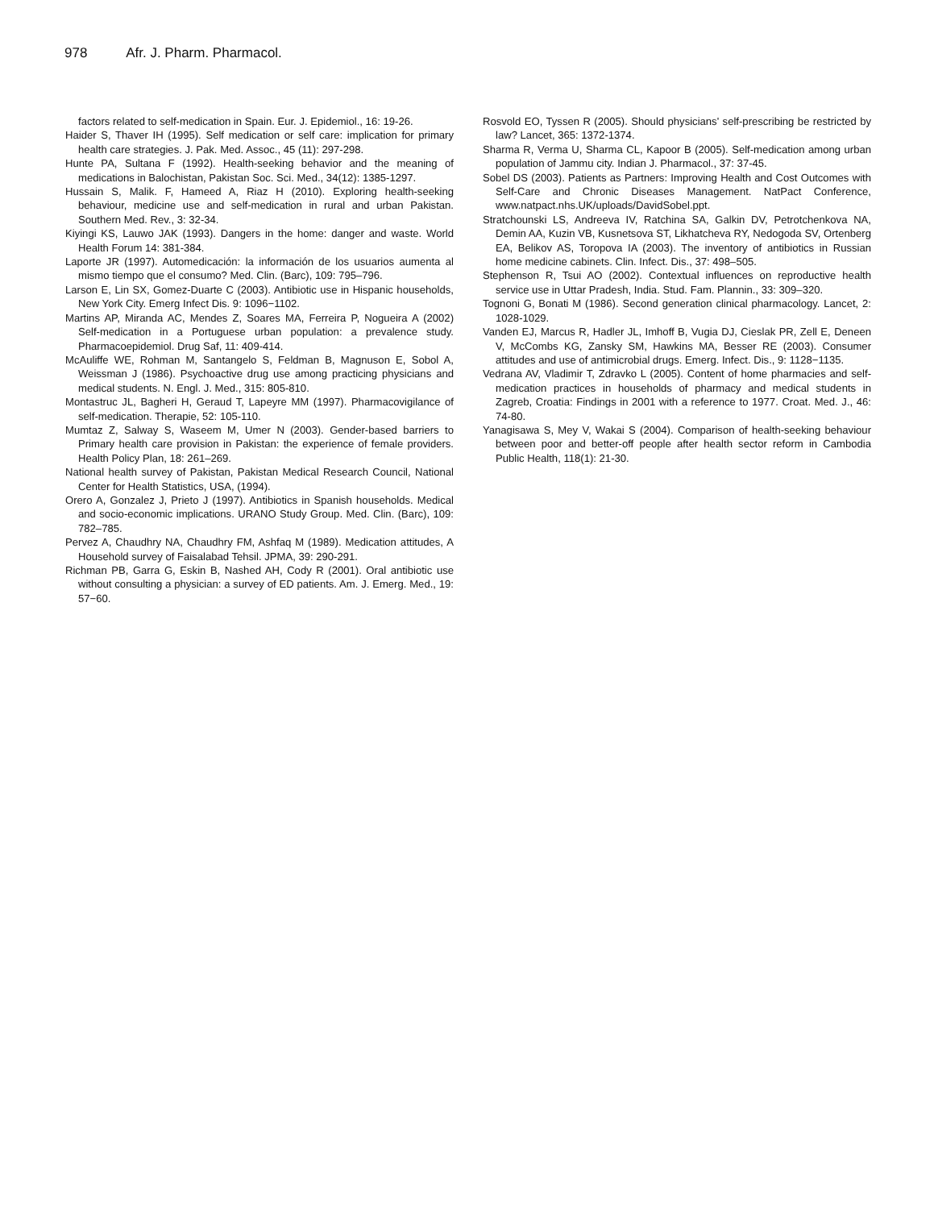978 Afr. J. Pharm. Pharmacol.
factors related to self-medication in Spain. Eur. J. Epidemiol., 16: 19-26.
Haider S, Thaver IH (1995). Self medication or self care: implication for primary health care strategies. J. Pak. Med. Assoc., 45 (11): 297-298.
Hunte PA, Sultana F (1992). Health-seeking behavior and the meaning of medications in Balochistan, Pakistan Soc. Sci. Med., 34(12): 1385-1297.
Hussain S, Malik. F, Hameed A, Riaz H (2010). Exploring health-seeking behaviour, medicine use and self-medication in rural and urban Pakistan. Southern Med. Rev., 3: 32-34.
Kiyingi KS, Lauwo JAK (1993). Dangers in the home: danger and waste. World Health Forum 14: 381-384.
Laporte JR (1997). Automedicación: la información de los usuarios aumenta al mismo tiempo que el consumo? Med. Clin. (Barc), 109: 795–796.
Larson E, Lin SX, Gomez-Duarte C (2003). Antibiotic use in Hispanic households, New York City. Emerg Infect Dis. 9: 1096−1102.
Martins AP, Miranda AC, Mendes Z, Soares MA, Ferreira P, Nogueira A (2002) Self-medication in a Portuguese urban population: a prevalence study. Pharmacoepidemiol. Drug Saf, 11: 409-414.
McAuliffe WE, Rohman M, Santangelo S, Feldman B, Magnuson E, Sobol A, Weissman J (1986). Psychoactive drug use among practicing physicians and medical students. N. Engl. J. Med., 315: 805-810.
Montastruc JL, Bagheri H, Geraud T, Lapeyre MM (1997). Pharmacovigilance of self-medication. Therapie, 52: 105-110.
Mumtaz Z, Salway S, Waseem M, Umer N (2003). Gender-based barriers to Primary health care provision in Pakistan: the experience of female providers. Health Policy Plan, 18: 261–269.
National health survey of Pakistan, Pakistan Medical Research Council, National Center for Health Statistics, USA, (1994).
Orero A, Gonzalez J, Prieto J (1997). Antibiotics in Spanish households. Medical and socio-economic implications. URANO Study Group. Med. Clin. (Barc), 109: 782–785.
Pervez A, Chaudhry NA, Chaudhry FM, Ashfaq M (1989). Medication attitudes, A Household survey of Faisalabad Tehsil. JPMA, 39: 290-291.
Richman PB, Garra G, Eskin B, Nashed AH, Cody R (2001). Oral antibiotic use without consulting a physician: a survey of ED patients. Am. J. Emerg. Med., 19: 57−60.
Rosvold EO, Tyssen R (2005). Should physicians' self-prescribing be restricted by law? Lancet, 365: 1372-1374.
Sharma R, Verma U, Sharma CL, Kapoor B (2005). Self-medication among urban population of Jammu city. Indian J. Pharmacol., 37: 37-45.
Sobel DS (2003). Patients as Partners: Improving Health and Cost Outcomes with Self-Care and Chronic Diseases Management. NatPact Conference, www.natpact.nhs.UK/uploads/DavidSobel.ppt.
Stratchounski LS, Andreeva IV, Ratchina SA, Galkin DV, Petrotchenkova NA, Demin AA, Kuzin VB, Kusnetsova ST, Likhatcheva RY, Nedogoda SV, Ortenberg EA, Belikov AS, Toropova IA (2003). The inventory of antibiotics in Russian home medicine cabinets. Clin. Infect. Dis., 37: 498–505.
Stephenson R, Tsui AO (2002). Contextual influences on reproductive health service use in Uttar Pradesh, India. Stud. Fam. Plannin., 33: 309–320.
Tognoni G, Bonati M (1986). Second generation clinical pharmacology. Lancet, 2: 1028-1029.
Vanden EJ, Marcus R, Hadler JL, Imhoff B, Vugia DJ, Cieslak PR, Zell E, Deneen V, McCombs KG, Zansky SM, Hawkins MA, Besser RE (2003). Consumer attitudes and use of antimicrobial drugs. Emerg. Infect. Dis., 9: 1128−1135.
Vedrana AV, Vladimir T, Zdravko L (2005). Content of home pharmacies and self-medication practices in households of pharmacy and medical students in Zagreb, Croatia: Findings in 2001 with a reference to 1977. Croat. Med. J., 46: 74-80.
Yanagisawa S, Mey V, Wakai S (2004). Comparison of health-seeking behaviour between poor and better-off people after health sector reform in Cambodia Public Health, 118(1): 21-30.